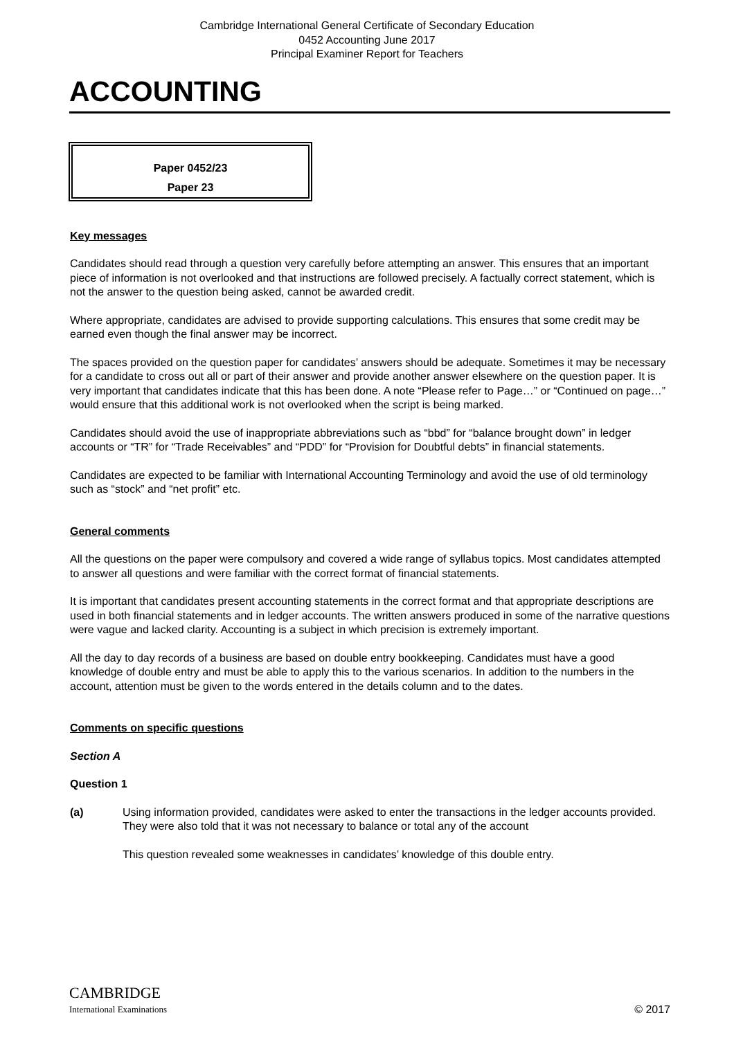Cambridge International General Certificate of Secondary Education
0452 Accounting June 2017
Principal Examiner Report for Teachers
ACCOUNTING
Paper 0452/23
Paper 23
Key messages
Candidates should read through a question very carefully before attempting an answer. This ensures that an important piece of information is not overlooked and that instructions are followed precisely. A factually correct statement, which is not the answer to the question being asked, cannot be awarded credit.
Where appropriate, candidates are advised to provide supporting calculations. This ensures that some credit may be earned even though the final answer may be incorrect.
The spaces provided on the question paper for candidates’ answers should be adequate. Sometimes it may be necessary for a candidate to cross out all or part of their answer and provide another answer elsewhere on the question paper. It is very important that candidates indicate that this has been done. A note “Please refer to Page…” or “Continued on page…” would ensure that this additional work is not overlooked when the script is being marked.
Candidates should avoid the use of inappropriate abbreviations such as “bbd” for “balance brought down” in ledger accounts or “TR” for “Trade Receivables” and “PDD” for “Provision for Doubtful debts” in financial statements.
Candidates are expected to be familiar with International Accounting Terminology and avoid the use of old terminology such as “stock” and “net profit” etc.
General comments
All the questions on the paper were compulsory and covered a wide range of syllabus topics. Most candidates attempted to answer all questions and were familiar with the correct format of financial statements.
It is important that candidates present accounting statements in the correct format and that appropriate descriptions are used in both financial statements and in ledger accounts. The written answers produced in some of the narrative questions were vague and lacked clarity. Accounting is a subject in which precision is extremely important.
All the day to day records of a business are based on double entry bookkeeping. Candidates must have a good knowledge of double entry and must be able to apply this to the various scenarios. In addition to the numbers in the account, attention must be given to the words entered in the details column and to the dates.
Comments on specific questions
Section A
Question 1
(a) Using information provided, candidates were asked to enter the transactions in the ledger accounts provided. They were also told that it was not necessary to balance or total any of the account
This question revealed some weaknesses in candidates’ knowledge of this double entry.
CAMBRIDGE
International Examinations
© 2017